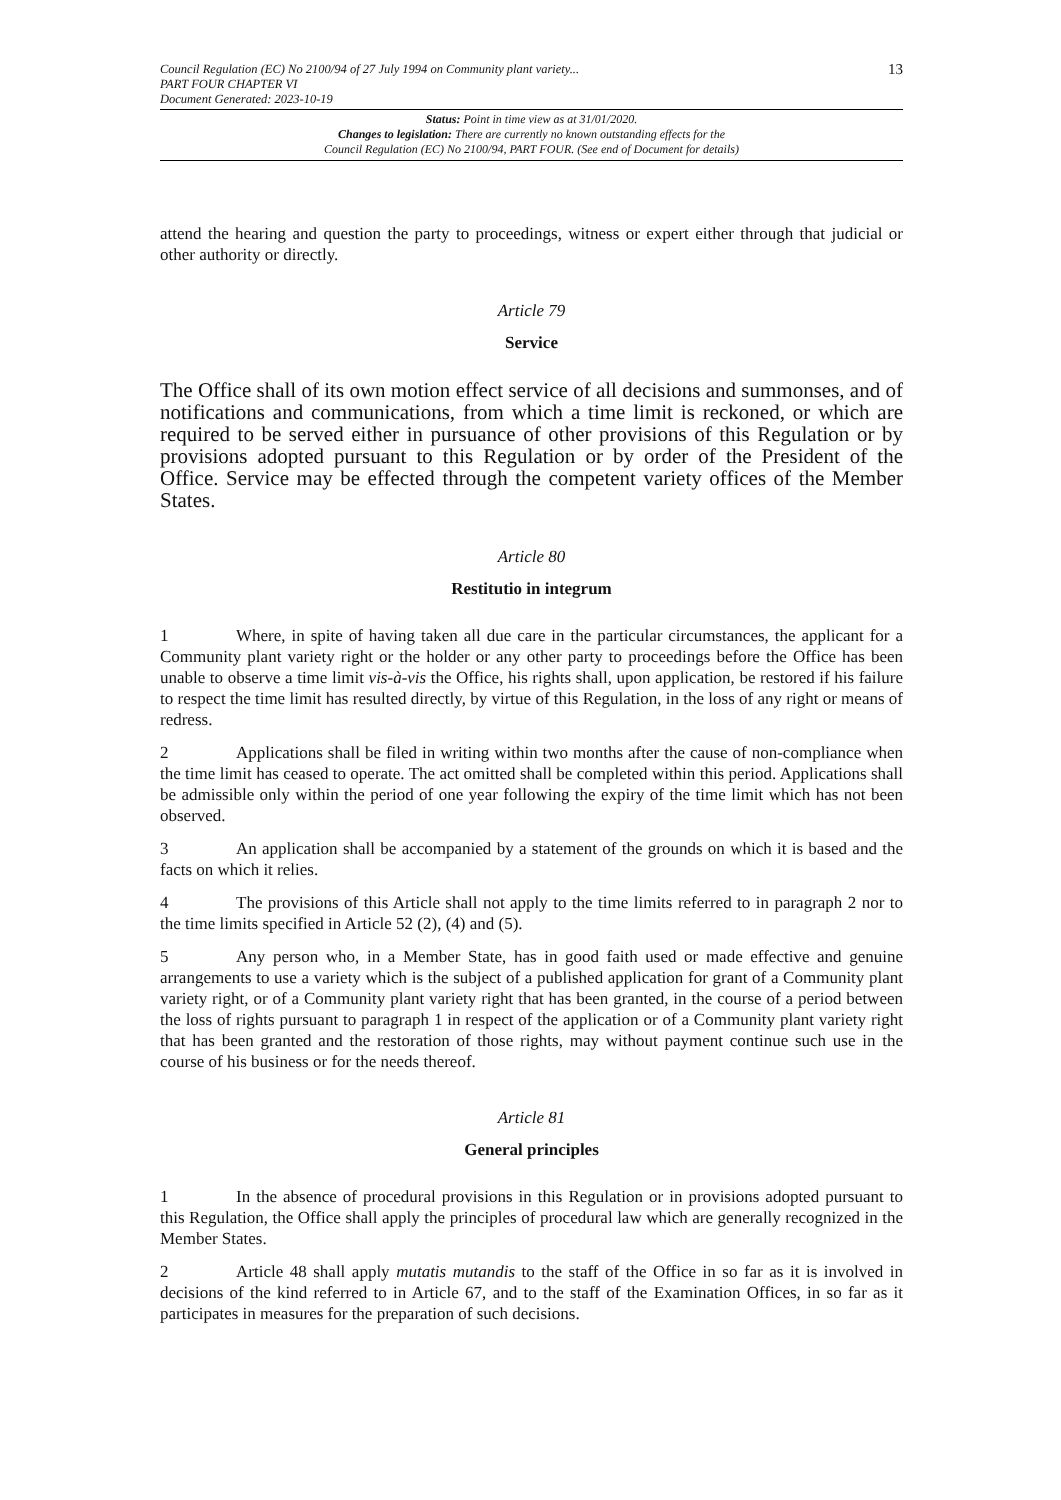Council Regulation (EC) No 2100/94 of 27 July 1994 on Community plant variety...
PART FOUR CHAPTER VI
Document Generated: 2023-10-19
13
Status: Point in time view as at 31/01/2020.
Changes to legislation: There are currently no known outstanding effects for the
Council Regulation (EC) No 2100/94, PART FOUR. (See end of Document for details)
attend the hearing and question the party to proceedings, witness or expert either through that judicial or other authority or directly.
Article 79
Service
The Office shall of its own motion effect service of all decisions and summonses, and of notifications and communications, from which a time limit is reckoned, or which are required to be served either in pursuance of other provisions of this Regulation or by provisions adopted pursuant to this Regulation or by order of the President of the Office. Service may be effected through the competent variety offices of the Member States.
Article 80
Restitutio in integrum
1 Where, in spite of having taken all due care in the particular circumstances, the applicant for a Community plant variety right or the holder or any other party to proceedings before the Office has been unable to observe a time limit vis-à-vis the Office, his rights shall, upon application, be restored if his failure to respect the time limit has resulted directly, by virtue of this Regulation, in the loss of any right or means of redress.
2 Applications shall be filed in writing within two months after the cause of non-compliance when the time limit has ceased to operate. The act omitted shall be completed within this period. Applications shall be admissible only within the period of one year following the expiry of the time limit which has not been observed.
3 An application shall be accompanied by a statement of the grounds on which it is based and the facts on which it relies.
4 The provisions of this Article shall not apply to the time limits referred to in paragraph 2 nor to the time limits specified in Article 52 (2), (4) and (5).
5 Any person who, in a Member State, has in good faith used or made effective and genuine arrangements to use a variety which is the subject of a published application for grant of a Community plant variety right, or of a Community plant variety right that has been granted, in the course of a period between the loss of rights pursuant to paragraph 1 in respect of the application or of a Community plant variety right that has been granted and the restoration of those rights, may without payment continue such use in the course of his business or for the needs thereof.
Article 81
General principles
1 In the absence of procedural provisions in this Regulation or in provisions adopted pursuant to this Regulation, the Office shall apply the principles of procedural law which are generally recognized in the Member States.
2 Article 48 shall apply mutatis mutandis to the staff of the Office in so far as it is involved in decisions of the kind referred to in Article 67, and to the staff of the Examination Offices, in so far as it participates in measures for the preparation of such decisions.